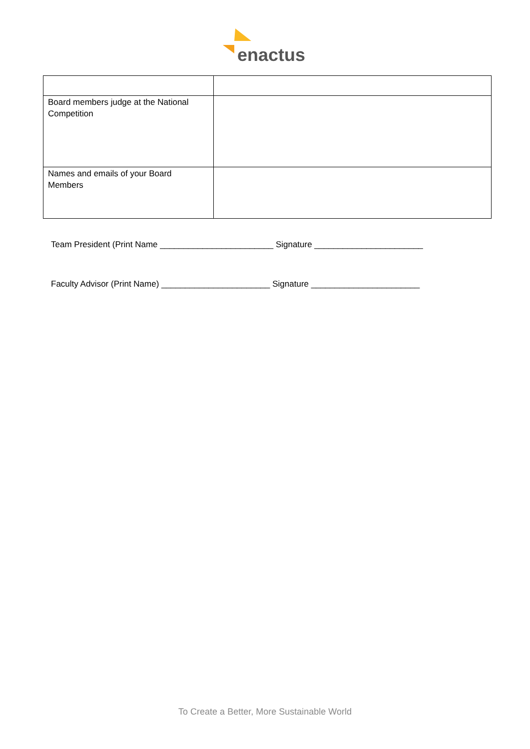enactus
| Board members judge at the National Competition | |
| Names and emails of your Board Members | |
Team President (Print Name ________________________ Signature _______________________
Faculty Advisor (Print Name) _______________________ Signature _______________________
To Create a Better, More Sustainable World